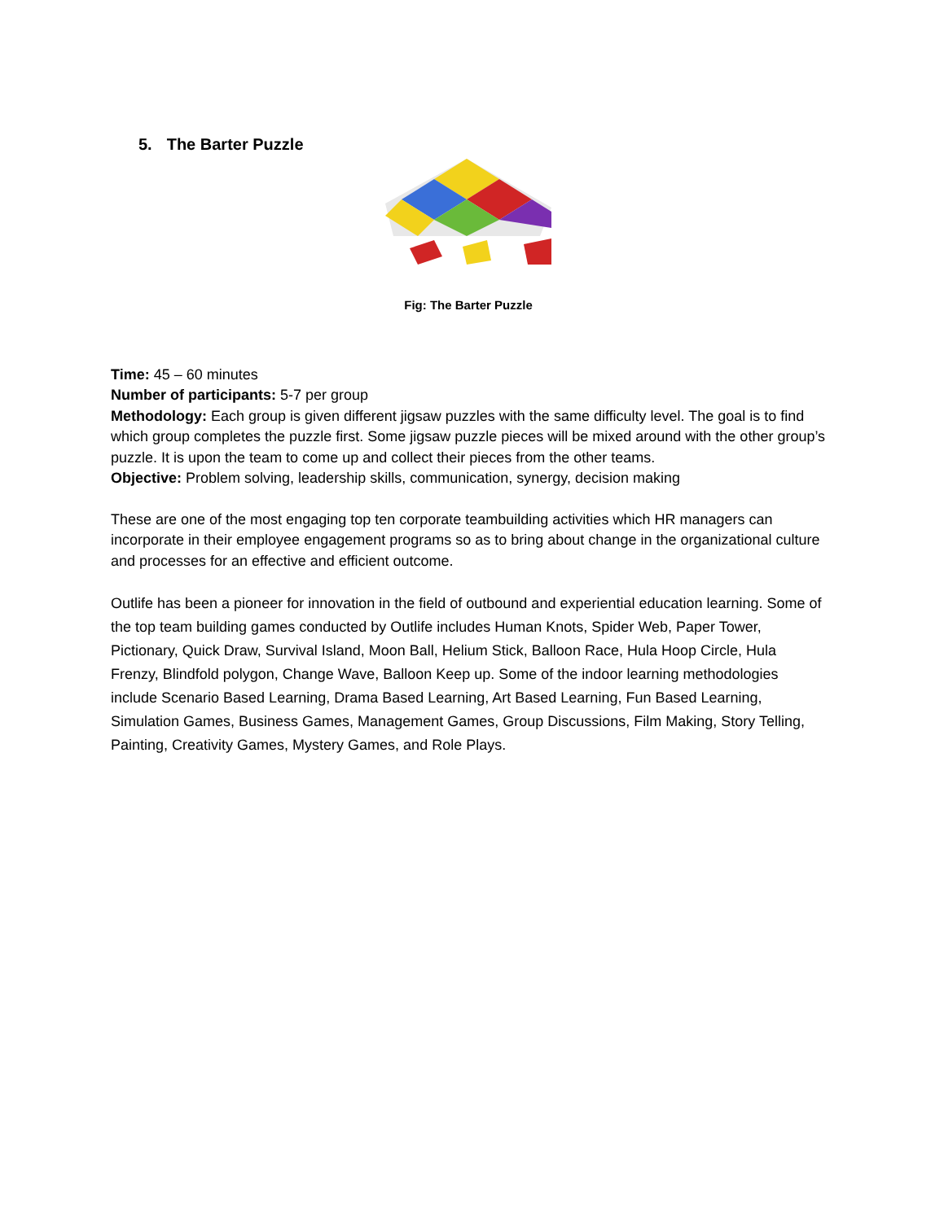5. The Barter Puzzle
Fig: The Barter Puzzle
Time: 45 – 60 minutes
Number of participants: 5-7 per group
Methodology: Each group is given different jigsaw puzzles with the same difficulty level. The goal is to find which group completes the puzzle first. Some jigsaw puzzle pieces will be mixed around with the other group’s puzzle. It is upon the team to come up and collect their pieces from the other teams.
Objective: Problem solving, leadership skills, communication, synergy, decision making
These are one of the most engaging top ten corporate teambuilding activities which HR managers can incorporate in their employee engagement programs so as to bring about change in the organizational culture and processes for an effective and efficient outcome.
Outlife has been a pioneer for innovation in the field of outbound and experiential education learning. Some of the top team building games conducted by Outlife includes Human Knots, Spider Web, Paper Tower, Pictionary, Quick Draw, Survival Island, Moon Ball, Helium Stick, Balloon Race, Hula Hoop Circle, Hula Frenzy, Blindfold polygon, Change Wave, Balloon Keep up. Some of the indoor learning methodologies include Scenario Based Learning, Drama Based Learning, Art Based Learning, Fun Based Learning, Simulation Games, Business Games, Management Games, Group Discussions, Film Making, Story Telling, Painting, Creativity Games, Mystery Games, and Role Plays.